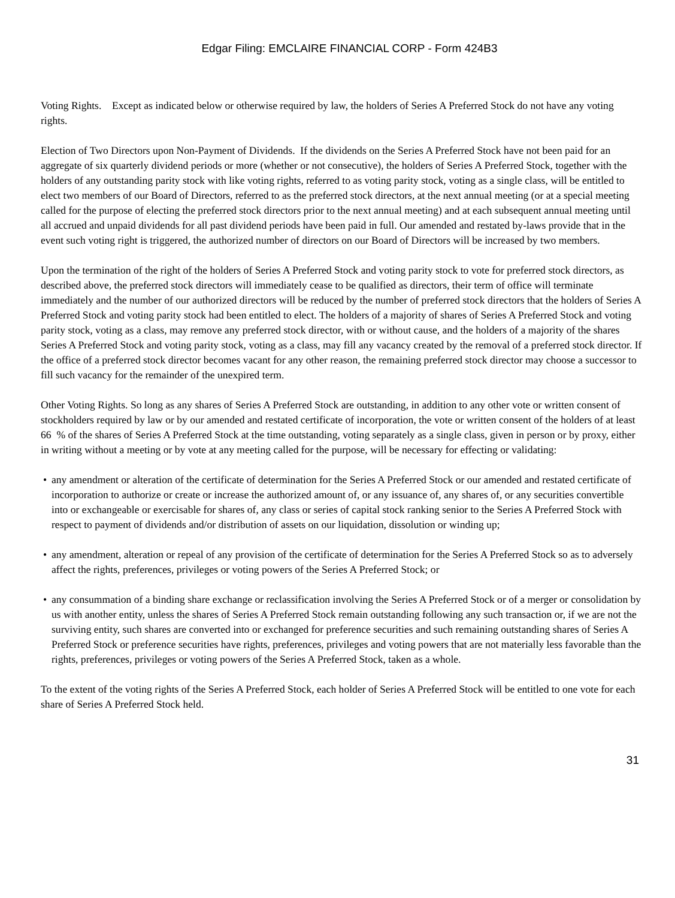Edgar Filing: EMCLAIRE FINANCIAL CORP - Form 424B3
Voting Rights. Except as indicated below or otherwise required by law, the holders of Series A Preferred Stock do not have any voting rights.
Election of Two Directors upon Non-Payment of Dividends. If the dividends on the Series A Preferred Stock have not been paid for an aggregate of six quarterly dividend periods or more (whether or not consecutive), the holders of Series A Preferred Stock, together with the holders of any outstanding parity stock with like voting rights, referred to as voting parity stock, voting as a single class, will be entitled to elect two members of our Board of Directors, referred to as the preferred stock directors, at the next annual meeting (or at a special meeting called for the purpose of electing the preferred stock directors prior to the next annual meeting) and at each subsequent annual meeting until all accrued and unpaid dividends for all past dividend periods have been paid in full. Our amended and restated by-laws provide that in the event such voting right is triggered, the authorized number of directors on our Board of Directors will be increased by two members.
Upon the termination of the right of the holders of Series A Preferred Stock and voting parity stock to vote for preferred stock directors, as described above, the preferred stock directors will immediately cease to be qualified as directors, their term of office will terminate immediately and the number of our authorized directors will be reduced by the number of preferred stock directors that the holders of Series A Preferred Stock and voting parity stock had been entitled to elect. The holders of a majority of shares of Series A Preferred Stock and voting parity stock, voting as a class, may remove any preferred stock director, with or without cause, and the holders of a majority of the shares Series A Preferred Stock and voting parity stock, voting as a class, may fill any vacancy created by the removal of a preferred stock director. If the office of a preferred stock director becomes vacant for any other reason, the remaining preferred stock director may choose a successor to fill such vacancy for the remainder of the unexpired term.
Other Voting Rights. So long as any shares of Series A Preferred Stock are outstanding, in addition to any other vote or written consent of stockholders required by law or by our amended and restated certificate of incorporation, the vote or written consent of the holders of at least 66 % of the shares of Series A Preferred Stock at the time outstanding, voting separately as a single class, given in person or by proxy, either in writing without a meeting or by vote at any meeting called for the purpose, will be necessary for effecting or validating:
• any amendment or alteration of the certificate of determination for the Series A Preferred Stock or our amended and restated certificate of incorporation to authorize or create or increase the authorized amount of, or any issuance of, any shares of, or any securities convertible into or exchangeable or exercisable for shares of, any class or series of capital stock ranking senior to the Series A Preferred Stock with respect to payment of dividends and/or distribution of assets on our liquidation, dissolution or winding up;
• any amendment, alteration or repeal of any provision of the certificate of determination for the Series A Preferred Stock so as to adversely affect the rights, preferences, privileges or voting powers of the Series A Preferred Stock; or
• any consummation of a binding share exchange or reclassification involving the Series A Preferred Stock or of a merger or consolidation by us with another entity, unless the shares of Series A Preferred Stock remain outstanding following any such transaction or, if we are not the surviving entity, such shares are converted into or exchanged for preference securities and such remaining outstanding shares of Series A Preferred Stock or preference securities have rights, preferences, privileges and voting powers that are not materially less favorable than the rights, preferences, privileges or voting powers of the Series A Preferred Stock, taken as a whole.
To the extent of the voting rights of the Series A Preferred Stock, each holder of Series A Preferred Stock will be entitled to one vote for each share of Series A Preferred Stock held.
31